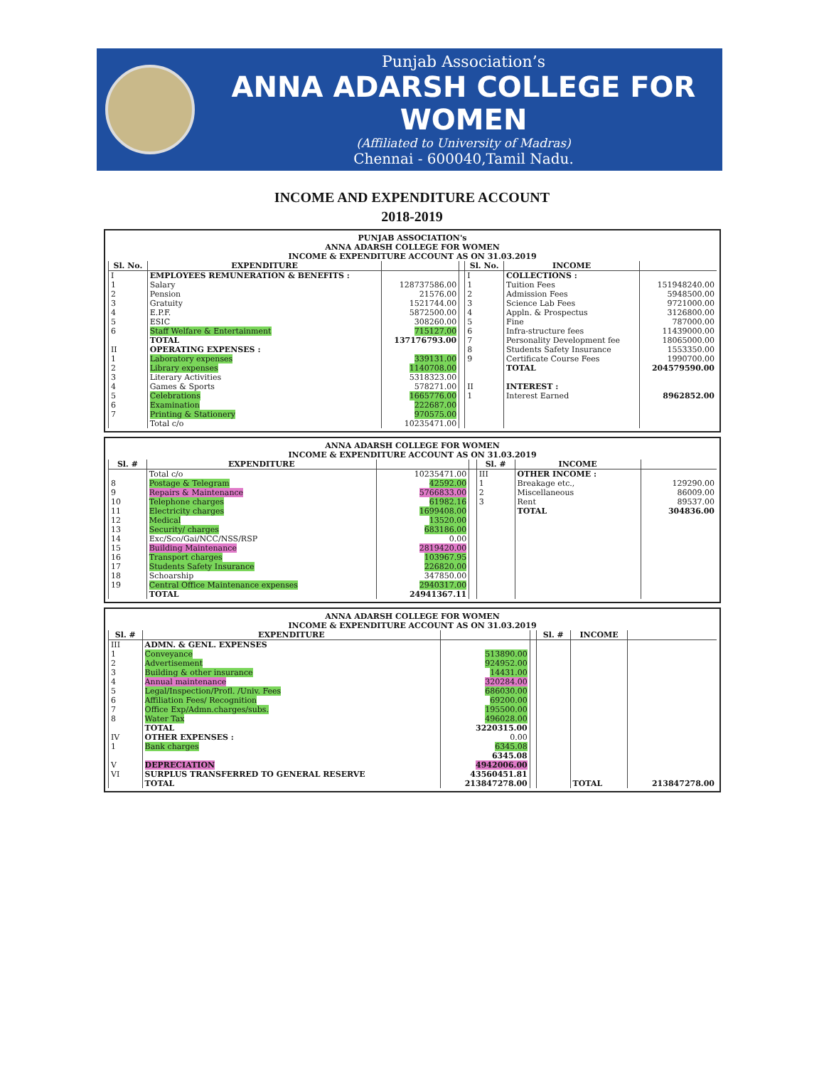Punjab Association’s
ANNA ADARSH COLLEGE FOR WOMEN
(Affiliated to University of Madras)
Chennai - 600040,Tamil Nadu.
INCOME AND EXPENDITURE ACCOUNT
2018-2019
PUNJAB ASSOCIATION's
ANNA ADARSH COLLEGE FOR WOMEN
INCOME & EXPENDITURE ACCOUNT AS ON 31.03.2019
| Sl. No. | EXPENDITURE | | | Sl. No. | INCOME | |
| --- | --- | --- | --- | --- | --- | --- |
| I | EMPLOYEES REMUNERATION & BENEFITS : | | | I | COLLECTIONS : | |
| 1 | Salary | 128737586.00 | | 1 | Tuition Fees | 151948240.00 |
| 2 | Pension | 21576.00 | | 2 | Admission Fees | 5948500.00 |
| 3 | Gratuity | 1521744.00 | | 3 | Science Lab Fees | 9721000.00 |
| 4 | E.P.F. | 5872500.00 | | 4 | Appln. & Prospectus | 3126800.00 |
| 5 | ESIC | 308260.00 | | 5 | Fine | 787000.00 |
| 6 | Staff Welfare & Entertainment | 715127.00 | | 6 | Infra-structure fees | 11439000.00 |
| | TOTAL | 137176793.00 | | 7 | Personality Development fee | 18065000.00 |
| II | OPERATING EXPENSES : | | | 8 | Students Safety Insurance | 1553350.00 |
| 1 | Laboratory expenses | 339131.00 | | 9 | Certificate Course Fees | 1990700.00 |
| 2 | Library expenses | 1140708.00 | | | TOTAL | 204579590.00 |
| 3 | Literary Activities | 5318323.00 | | | | |
| 4 | Games & Sports | 578271.00 | | II | INTEREST : | |
| 5 | Celebrations | 1665776.00 | | 1 | Interest Earned | 8962852.00 |
| 6 | Examination | 222687.00 | | | | |
| 7 | Printing & Stationery | 970575.00 | | | | |
| | Total c/o | 10235471.00 | | | | |
ANNA ADARSH COLLEGE FOR WOMEN
INCOME & EXPENDITURE ACCOUNT AS ON 31.03.2019
| Sl. # | EXPENDITURE | | | Sl. # | INCOME | |
| --- | --- | --- | --- | --- | --- | --- |
| | Total c/o | 10235471.00 | | III | OTHER INCOME : | |
| 8 | Postage & Telegram | 42592.00 | | 1 | Breakage etc., | 129290.00 |
| 9 | Repairs & Maintenance | 5766833.00 | | 2 | Miscellaneous | 86009.00 |
| 10 | Telephone charges | 61982.16 | | 3 | Rent | 89537.00 |
| 11 | Electricity charges | 1699408.00 | | | TOTAL | 304836.00 |
| 12 | Medical | 13520.00 | | | | |
| 13 | Security/ charges | 683186.00 | | | | |
| 14 | Exc/Sco/Gai/NCC/NSS/RSP | 0.00 | | | | |
| 15 | Building Maintenance | 2819420.00 | | | | |
| 16 | Transport charges | 103967.95 | | | | |
| 17 | Students Safety Insurance | 226820.00 | | | | |
| 18 | Schoarship | 347850.00 | | | | |
| 19 | Central Office Maintenance expenses | 2940317.00 | | | | |
| | TOTAL | 24941367.11 | | | | |
ANNA ADARSH COLLEGE FOR WOMEN
INCOME & EXPENDITURE ACCOUNT AS ON 31.03.2019
| Sl. # | EXPENDITURE | | | Sl. # | INCOME | |
| --- | --- | --- | --- | --- | --- | --- |
| III | ADMN. & GENL. EXPENSES | | | | | |
| 1 | Conveyance | 513890.00 | | | | |
| 2 | Advertisement | 924952.00 | | | | |
| 3 | Building & other insurance | 14431.00 | | | | |
| 4 | Annual maintenance | 320284.00 | | | | |
| 5 | Legal/Inspection/Profl. /Univ. Fees | 686030.00 | | | | |
| 6 | Affiliation Fees/ Recognition | 69200.00 | | | | |
| 7 | Office Exp/Admn.charges/subs. | 195500.00 | | | | |
| 8 | Water Tax | 496028.00 | | | | |
| | TOTAL | 3220315.00 | | | | |
| IV | OTHER EXPENSES : | 0.00 | | | | |
| 1 | Bank charges | 6345.08 | | | | |
| | | 6345.08 | | | | |
| V | DEPRECIATION | 4942006.00 | | | | |
| VI | SURPLUS TRANSFERRED TO GENERAL RESERVE | 43560451.81 | | | | |
| | TOTAL | 213847278.00 | | | TOTAL | 213847278.00 |